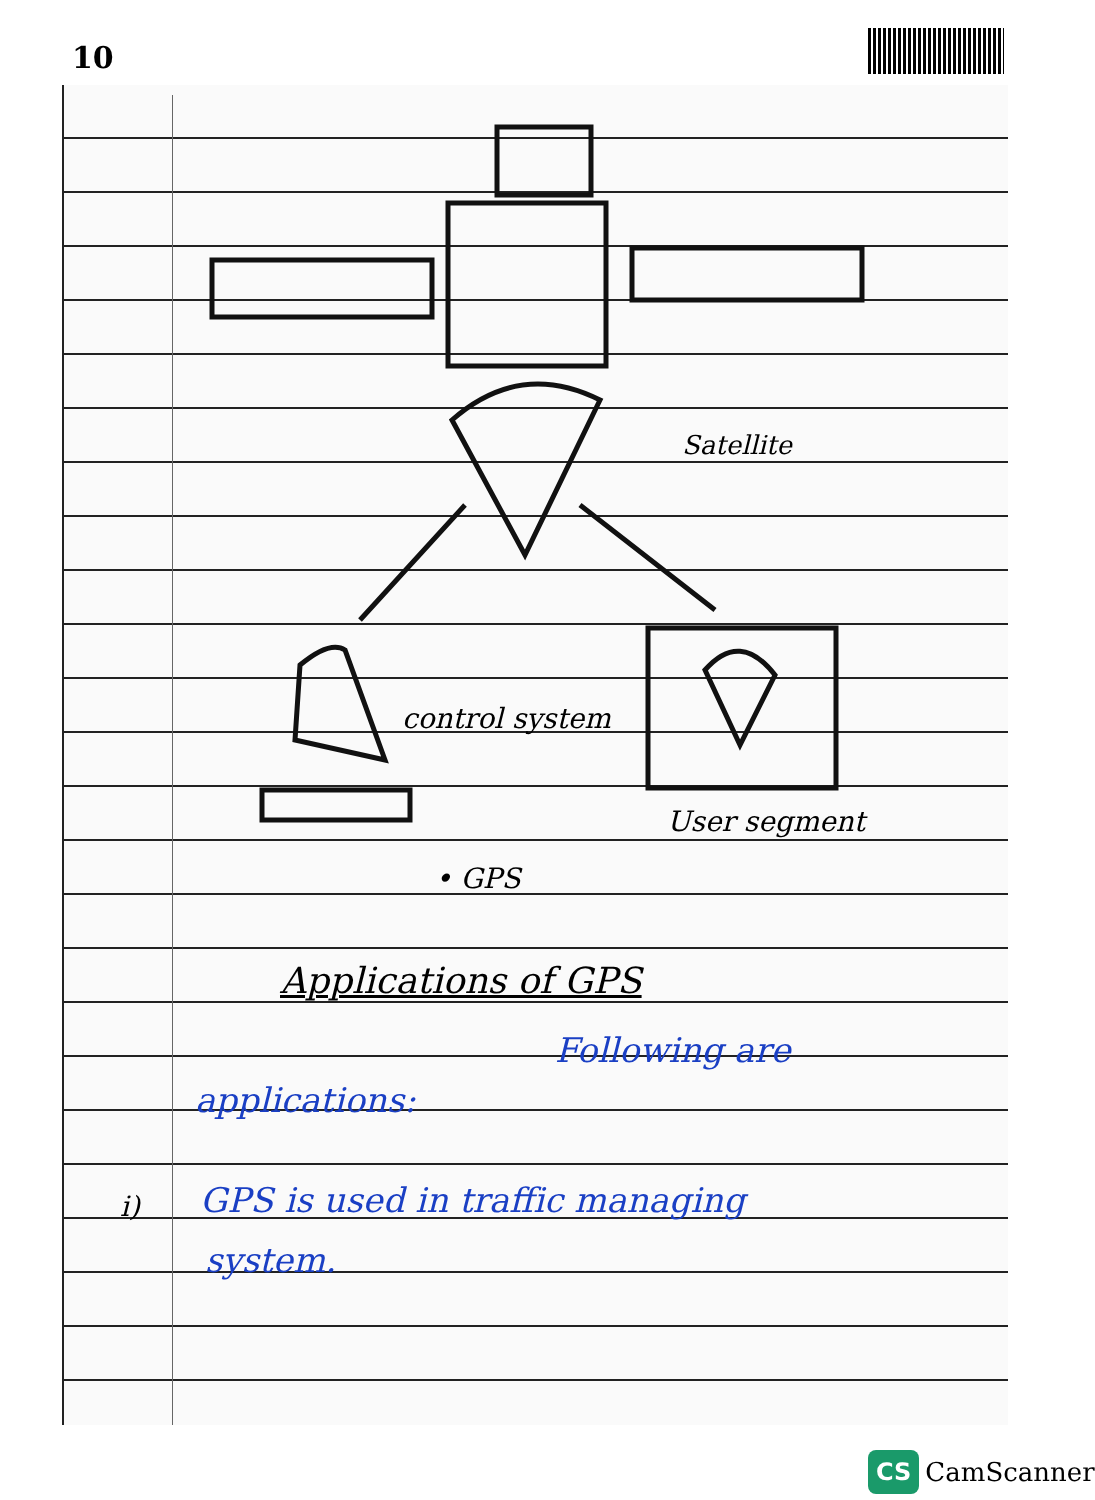10
Satellite
control system
User segment
• GPS
Applications of GPS
Following are
applications:
i)
GPS is used in traffic managing
system.
CS CamScanner